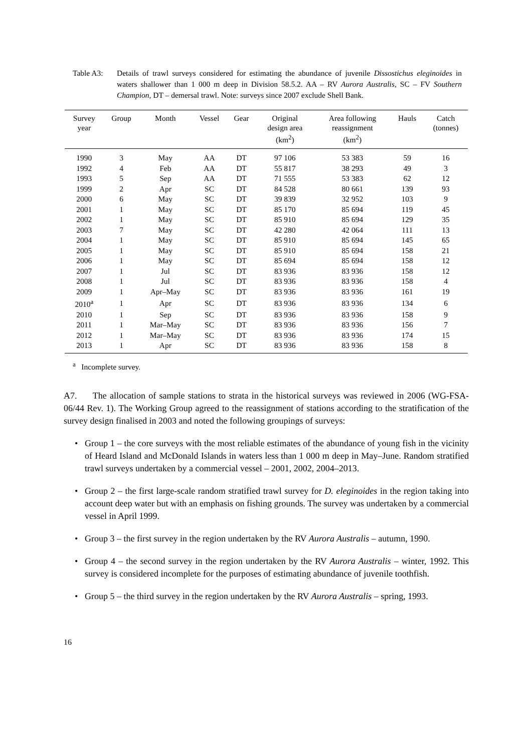Table A3: Details of trawl surveys considered for estimating the abundance of juvenile Dissostichus eleginoides in waters shallower than 1 000 m deep in Division 58.5.2. AA – RV Aurora Australis, SC – FV Southern Champion, DT – demersal trawl. Note: surveys since 2007 exclude Shell Bank.
| Survey year | Group | Month | Vessel | Gear | Original design area (km<sup>2</sup>) | Area following reassignment (km<sup>2</sup>) | Hauls | Catch (tonnes) |
| --- | --- | --- | --- | --- | --- | --- | --- | --- |
| 1990 | 3 | May | AA | DT | 97 106 | 53 383 | 59 | 16 |
| 1992 | 4 | Feb | AA | DT | 55 817 | 38 293 | 49 | 3 |
| 1993 | 5 | Sep | AA | DT | 71 555 | 53 383 | 62 | 12 |
| 1999 | 2 | Apr | SC | DT | 84 528 | 80 661 | 139 | 93 |
| 2000 | 6 | May | SC | DT | 39 839 | 32 952 | 103 | 9 |
| 2001 | 1 | May | SC | DT | 85 170 | 85 694 | 119 | 45 |
| 2002 | 1 | May | SC | DT | 85 910 | 85 694 | 129 | 35 |
| 2003 | 7 | May | SC | DT | 42 280 | 42 064 | 111 | 13 |
| 2004 | 1 | May | SC | DT | 85 910 | 85 694 | 145 | 65 |
| 2005 | 1 | May | SC | DT | 85 910 | 85 694 | 158 | 21 |
| 2006 | 1 | May | SC | DT | 85 694 | 85 694 | 158 | 12 |
| 2007 | 1 | Jul | SC | DT | 83 936 | 83 936 | 158 | 12 |
| 2008 | 1 | Jul | SC | DT | 83 936 | 83 936 | 158 | 4 |
| 2009 | 1 | Apr–May | SC | DT | 83 936 | 83 936 | 161 | 19 |
| 2010<sup>a</sup> | 1 | Apr | SC | DT | 83 936 | 83 936 | 134 | 6 |
| 2010 | 1 | Sep | SC | DT | 83 936 | 83 936 | 158 | 9 |
| 2011 | 1 | Mar–May | SC | DT | 83 936 | 83 936 | 156 | 7 |
| 2012 | 1 | Mar–May | SC | DT | 83 936 | 83 936 | 174 | 15 |
| 2013 | 1 | Apr | SC | DT | 83 936 | 83 936 | 158 | 8 |
<sup>a</sup> Incomplete survey.
A7. The allocation of sample stations to strata in the historical surveys was reviewed in 2006 (WG-FSA-06/44 Rev. 1). The Working Group agreed to the reassignment of stations according to the stratification of the survey design finalised in 2003 and noted the following groupings of surveys:
• Group 1 – the core surveys with the most reliable estimates of the abundance of young fish in the vicinity of Heard Island and McDonald Islands in waters less than 1 000 m deep in May–June. Random stratified trawl surveys undertaken by a commercial vessel – 2001, 2002, 2004–2013.
• Group 2 – the first large-scale random stratified trawl survey for D. eleginoides in the region taking into account deep water but with an emphasis on fishing grounds. The survey was undertaken by a commercial vessel in April 1999.
• Group 3 – the first survey in the region undertaken by the RV Aurora Australis – autumn, 1990.
• Group 4 – the second survey in the region undertaken by the RV Aurora Australis – winter, 1992. This survey is considered incomplete for the purposes of estimating abundance of juvenile toothfish.
• Group 5 – the third survey in the region undertaken by the RV Aurora Australis – spring, 1993.
16